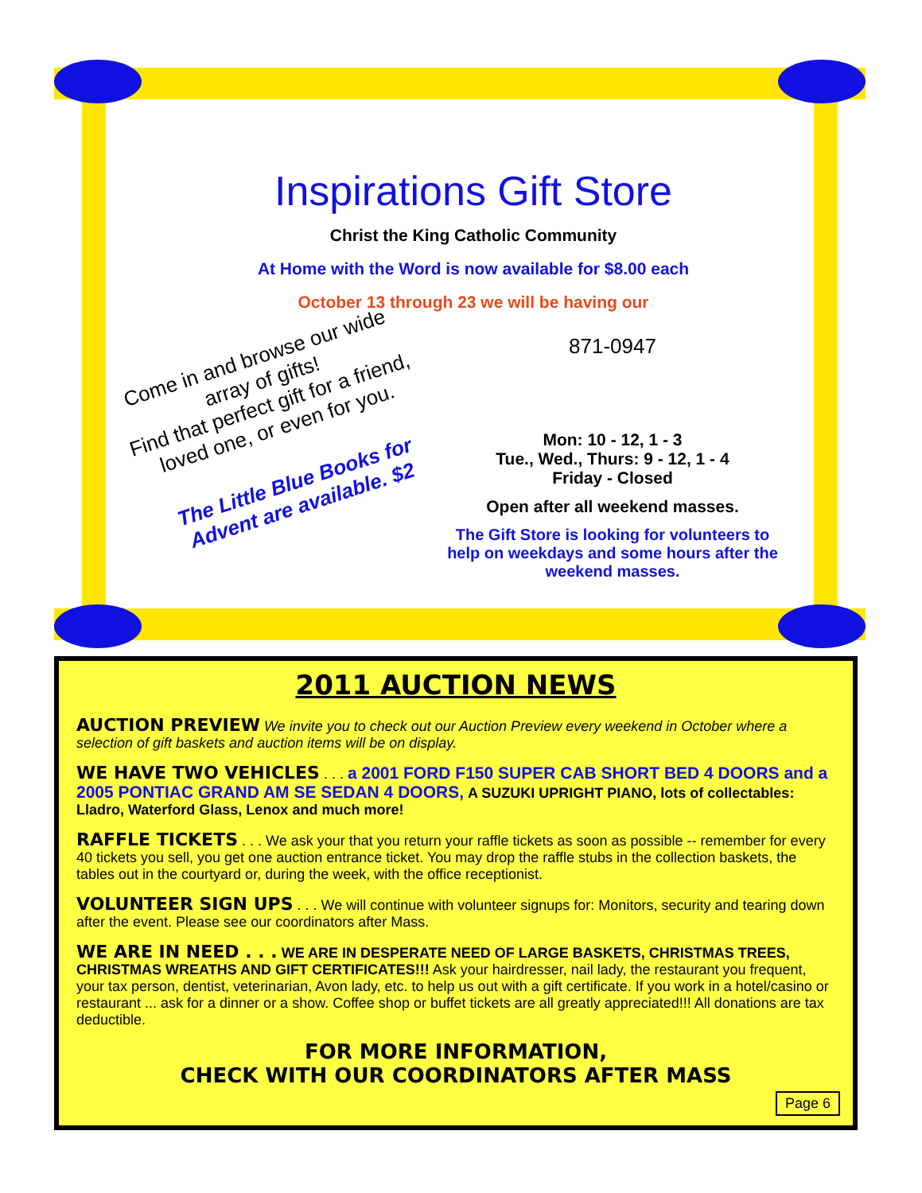Inspirations Gift Store
Christ the King Catholic Community
At Home with the Word is now available for $8.00 each
October 13 through 23 we will be having our
Come in and browse our wide array of gifts!
Find that perfect gift for a friend, loved one, or even for you.
The Little Blue Books for Advent are available. $2
871-0947
Mon: 10 - 12, 1 - 3
Tue., Wed., Thurs: 9 - 12, 1 - 4
Friday - Closed
Open after all weekend masses.
The Gift Store is looking for volunteers to help on weekdays and some hours after the weekend masses.
2011 AUCTION NEWS
AUCTION PREVIEW We invite you to check out our Auction Preview every weekend in October where a selection of gift baskets and auction items will be on display.
WE HAVE TWO VEHICLES . . . a 2001 FORD F150 SUPER CAB SHORT BED 4 DOORS and a 2005 PONTIAC GRAND AM SE SEDAN 4 DOORS, A SUZUKI UPRIGHT PIANO, lots of collectables: Lladro, Waterford Glass, Lenox and much more!
RAFFLE TICKETS . . . We ask your that you return your raffle tickets as soon as possible -- remember for every 40 tickets you sell, you get one auction entrance ticket. You may drop the raffle stubs in the collection baskets, the tables out in the courtyard or, during the week, with the office receptionist.
VOLUNTEER SIGN UPS . . . We will continue with volunteer signups for: Monitors, security and tearing down after the event. Please see our coordinators after Mass.
WE ARE IN NEED . . . WE ARE IN DESPERATE NEED OF LARGE BASKETS, CHRISTMAS TREES, CHRISTMAS WREATHS AND GIFT CERTIFICATES!!! Ask your hairdresser, nail lady, the restaurant you frequent, your tax person, dentist, veterinarian, Avon lady, etc. to help us out with a gift certificate. If you work in a hotel/casino or restaurant ... ask for a dinner or a show. Coffee shop or buffet tickets are all greatly appreciated!!! All donations are tax deductible.
FOR MORE INFORMATION,
CHECK WITH OUR COORDINATORS AFTER MASS
Page 6